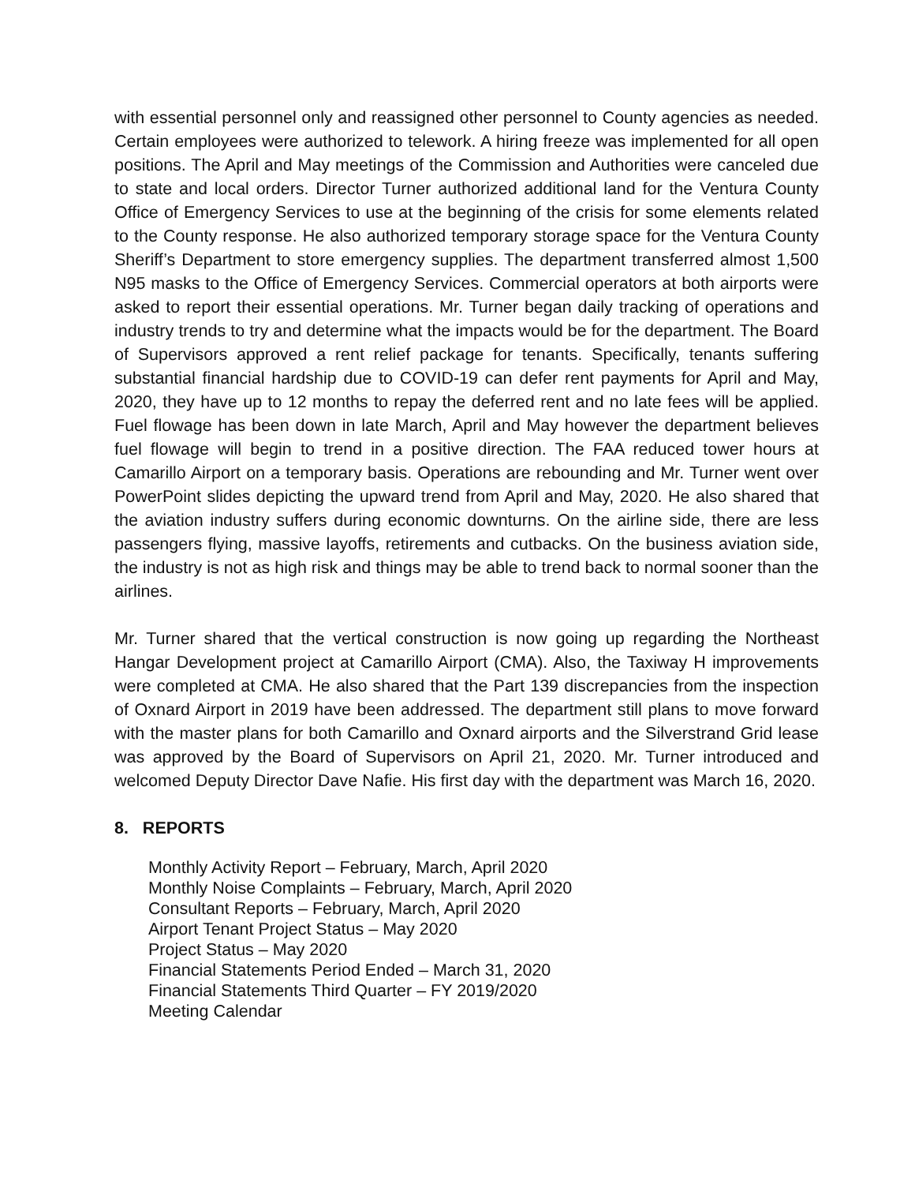with essential personnel only and reassigned other personnel to County agencies as needed. Certain employees were authorized to telework. A hiring freeze was implemented for all open positions. The April and May meetings of the Commission and Authorities were canceled due to state and local orders. Director Turner authorized additional land for the Ventura County Office of Emergency Services to use at the beginning of the crisis for some elements related to the County response. He also authorized temporary storage space for the Ventura County Sheriff’s Department to store emergency supplies. The department transferred almost 1,500 N95 masks to the Office of Emergency Services. Commercial operators at both airports were asked to report their essential operations. Mr. Turner began daily tracking of operations and industry trends to try and determine what the impacts would be for the department. The Board of Supervisors approved a rent relief package for tenants. Specifically, tenants suffering substantial financial hardship due to COVID-19 can defer rent payments for April and May, 2020, they have up to 12 months to repay the deferred rent and no late fees will be applied. Fuel flowage has been down in late March, April and May however the department believes fuel flowage will begin to trend in a positive direction. The FAA reduced tower hours at Camarillo Airport on a temporary basis. Operations are rebounding and Mr. Turner went over PowerPoint slides depicting the upward trend from April and May, 2020. He also shared that the aviation industry suffers during economic downturns. On the airline side, there are less passengers flying, massive layoffs, retirements and cutbacks. On the business aviation side, the industry is not as high risk and things may be able to trend back to normal sooner than the airlines.
Mr. Turner shared that the vertical construction is now going up regarding the Northeast Hangar Development project at Camarillo Airport (CMA). Also, the Taxiway H improvements were completed at CMA. He also shared that the Part 139 discrepancies from the inspection of Oxnard Airport in 2019 have been addressed. The department still plans to move forward with the master plans for both Camarillo and Oxnard airports and the Silverstrand Grid lease was approved by the Board of Supervisors on April 21, 2020. Mr. Turner introduced and welcomed Deputy Director Dave Nafie. His first day with the department was March 16, 2020.
8. REPORTS
Monthly Activity Report – February, March, April 2020
Monthly Noise Complaints – February, March, April 2020
Consultant Reports – February, March, April 2020
Airport Tenant Project Status – May 2020
Project Status – May 2020
Financial Statements Period Ended – March 31, 2020
Financial Statements Third Quarter – FY 2019/2020
Meeting Calendar